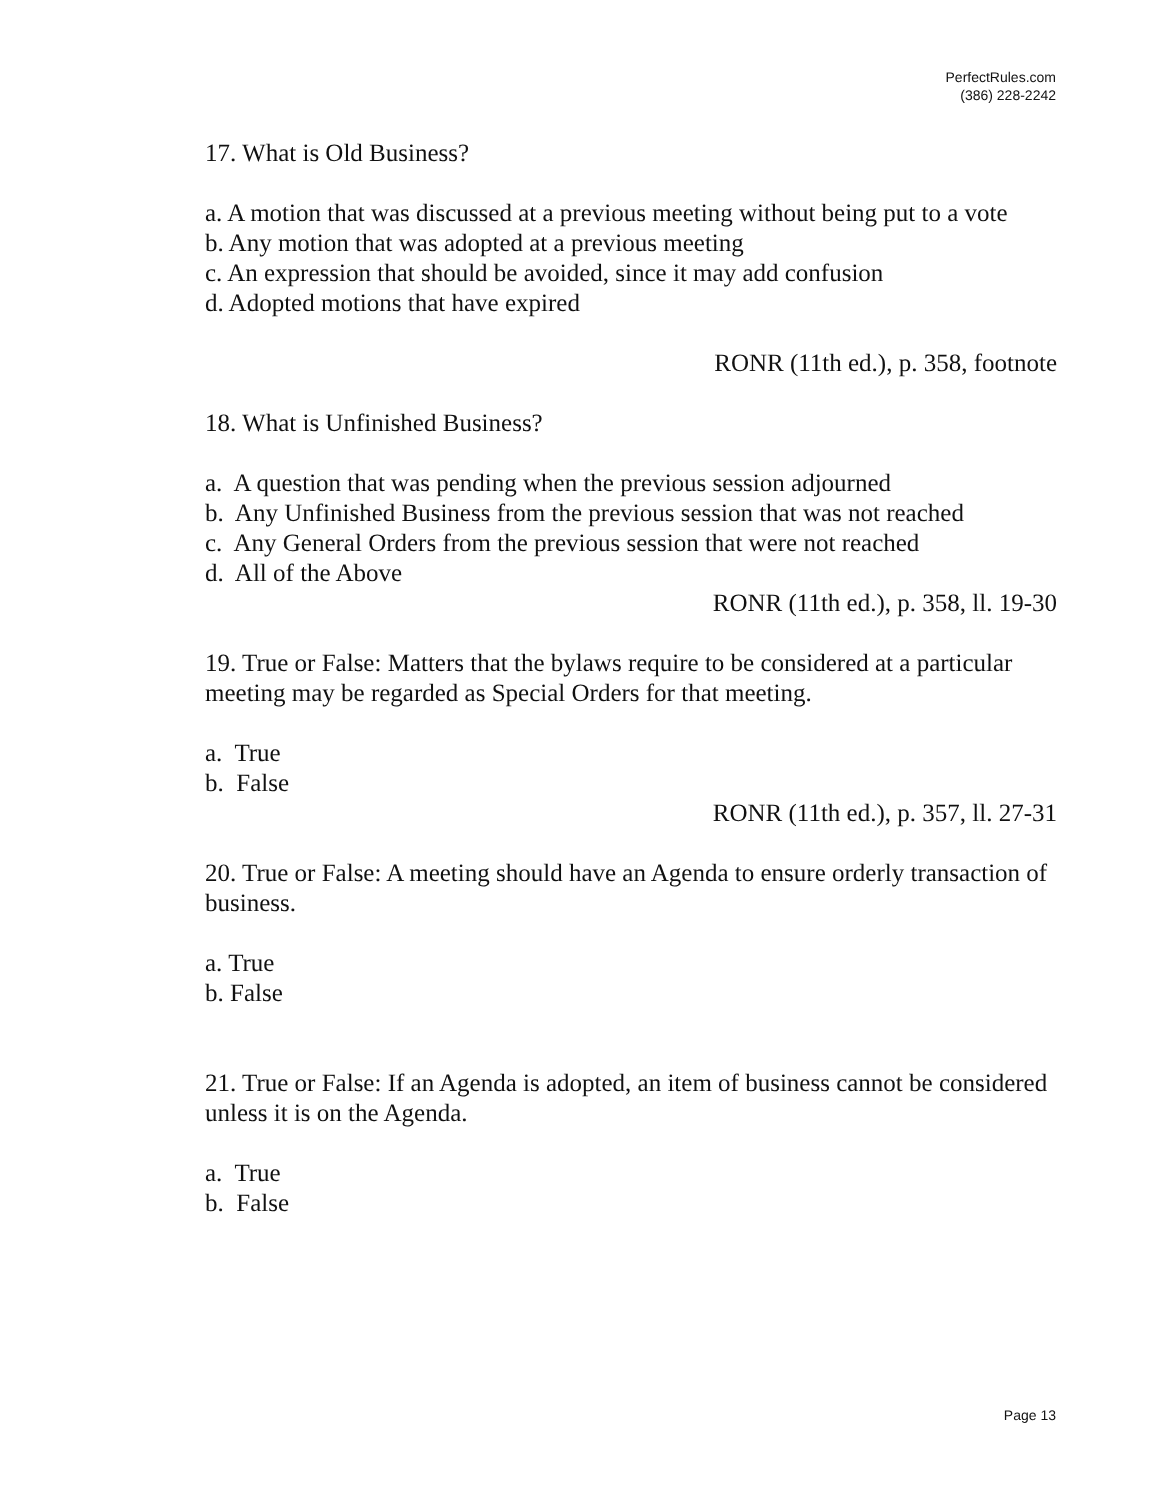PerfectRules.com
(386) 228-2242
17. What is Old Business?
a. A motion that was discussed at a previous meeting without being put to a vote
b. Any motion that was adopted at a previous meeting
c. An expression that should be avoided, since it may add confusion
d. Adopted motions that have expired
RONR (11th ed.), p. 358, footnote
18. What is Unfinished Business?
a. A question that was pending when the previous session adjourned
b. Any Unfinished Business from the previous session that was not reached
c. Any General Orders from the previous session that were not reached
d. All of the Above
RONR (11th ed.), p. 358, ll. 19-30
19. True or False: Matters that the bylaws require to be considered at a particular meeting may be regarded as Special Orders for that meeting.
a. True
b. False
RONR (11th ed.), p. 357, ll. 27-31
20. True or False: A meeting should have an Agenda to ensure orderly transaction of business.
a. True
b. False
21. True or False: If an Agenda is adopted, an item of business cannot be considered unless it is on the Agenda.
a. True
b. False
Page 13